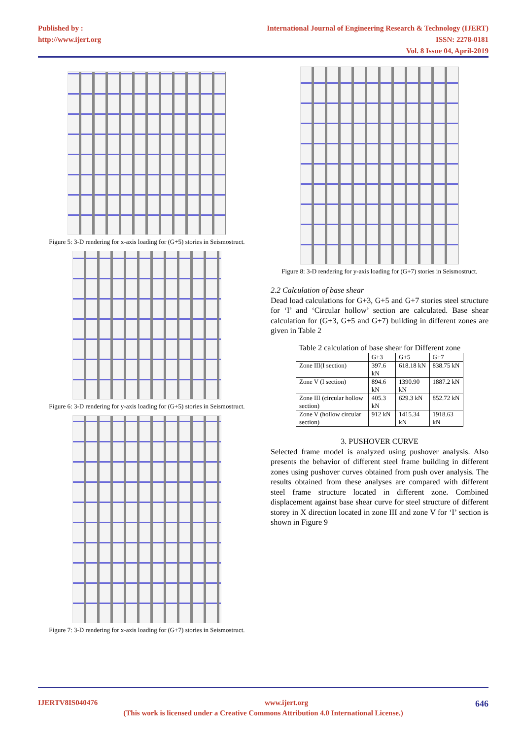Published by :
http://www.ijert.org
International Journal of Engineering Research & Technology (IJERT)
ISSN: 2278-0181
Vol. 8 Issue 04, April-2019
Figure 5: 3-D rendering for x-axis loading for (G+5) stories in Seismostruct.
Figure 6: 3-D rendering for y-axis loading for (G+5) stories in Seismostruct.
Figure 7: 3-D rendering for x-axis loading for (G+7) stories in Seismostruct.
Figure 8: 3-D rendering for y-axis loading for (G+7) stories in Seismostruct.
2.2 Calculation of base shear
Dead load calculations for G+3, G+5 and G+7 stories steel structure for ‘I’ and ‘Circular hollow’ section are calculated. Base shear calculation for (G+3, G+5 and G+7) building in different zones are given in Table 2
Table 2 calculation of base shear for Different zone
| | G+3 | G+5 | G+7 |
| --- | --- | --- | --- |
| Zone III(I section) | 397.6 kN | 618.18 kN | 838.75 kN |
| Zone V (I section) | 894.6 kN | 1390.90 kN | 1887.2 kN |
| Zone III (circular hollow section) | 405.3 kN | 629.3 kN | 852.72 kN |
| Zone V (hollow circular section) | 912 kN | 1415.34 kN | 1918.63 kN |
3. PUSHOVER CURVE
Selected frame model is analyzed using pushover analysis. Also presents the behavior of different steel frame building in different zones using pushover curves obtained from push over analysis. The results obtained from these analyses are compared with different steel frame structure located in different zone. Combined displacement against base shear curve for steel structure of different storey in X direction located in zone III and zone V for ‘I’ section is shown in Figure 9
IJERTV8IS040476 www.ijert.org 646
(This work is licensed under a Creative Commons Attribution 4.0 International License.)